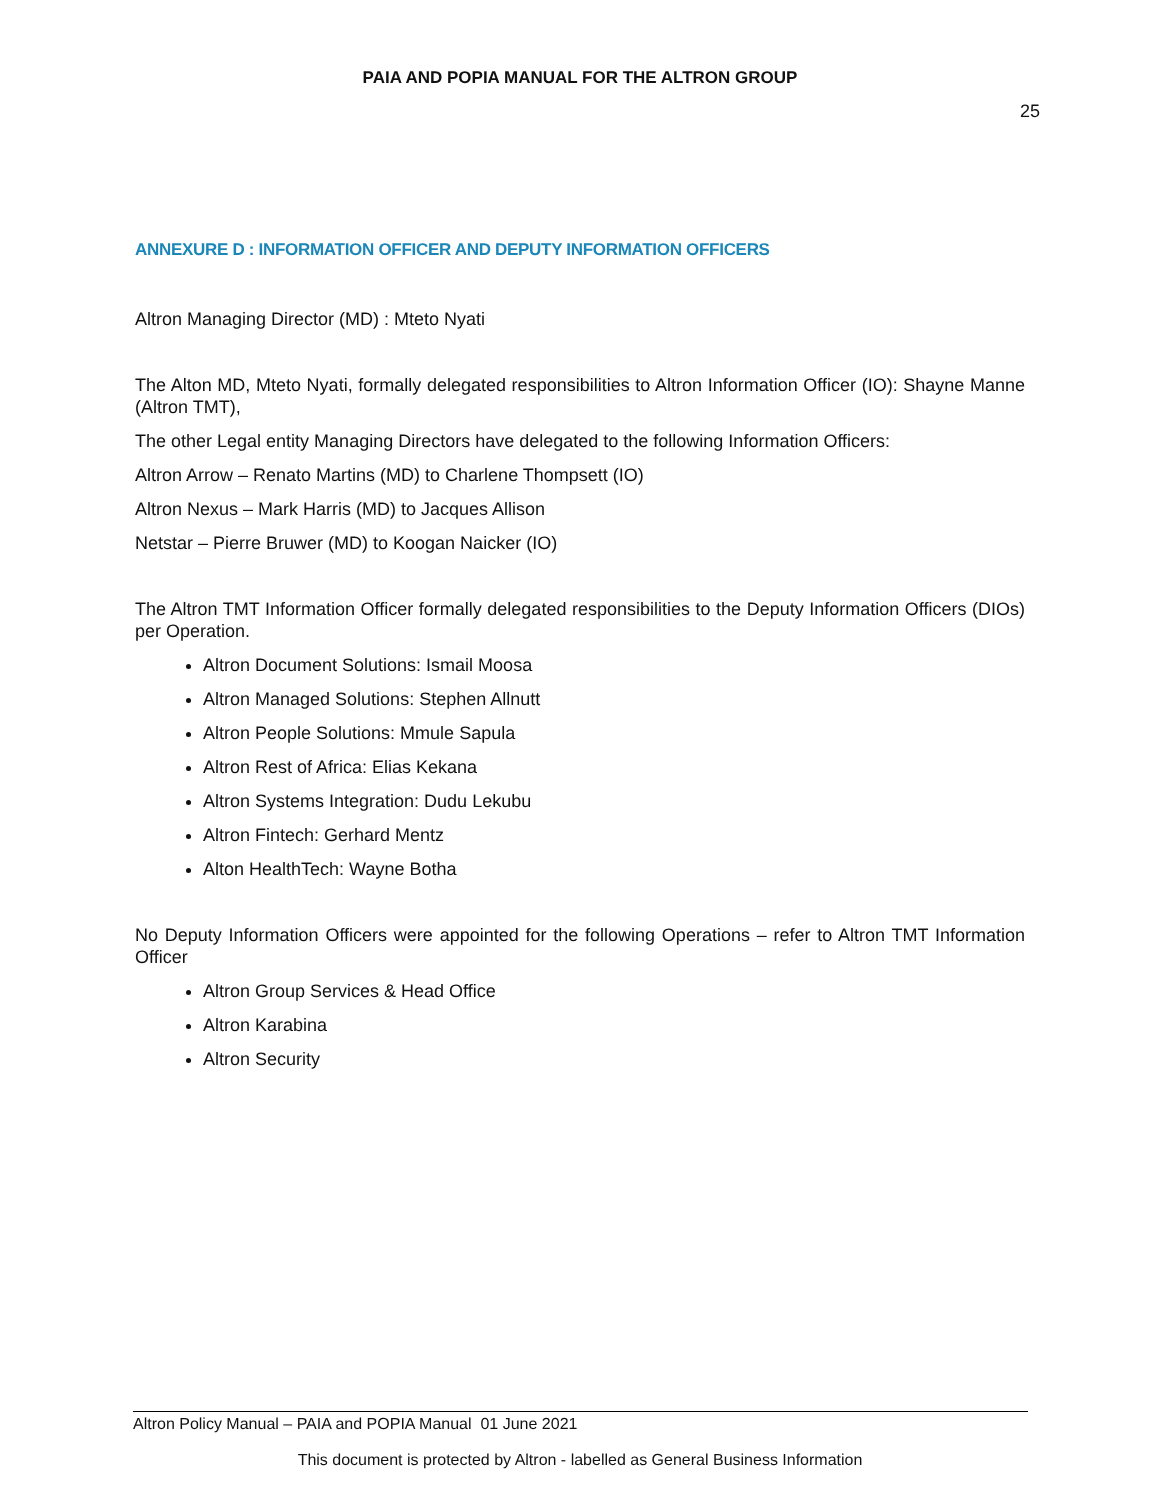PAIA AND POPIA MANUAL FOR THE ALTRON GROUP
25
ANNEXURE D : INFORMATION OFFICER AND DEPUTY INFORMATION OFFICERS
Altron Managing Director (MD) : Mteto Nyati
The Alton MD, Mteto Nyati, formally delegated responsibilities to Altron Information Officer (IO): Shayne Manne (Altron TMT),
The other Legal entity Managing Directors have delegated to the following Information Officers:
Altron Arrow – Renato Martins (MD) to Charlene Thompsett (IO)
Altron Nexus – Mark Harris (MD) to Jacques Allison
Netstar – Pierre Bruwer (MD) to Koogan Naicker (IO)
The Altron TMT Information Officer formally delegated responsibilities to the Deputy Information Officers (DIOs) per Operation.
Altron Document Solutions: Ismail Moosa
Altron Managed Solutions: Stephen Allnutt
Altron People Solutions: Mmule Sapula
Altron Rest of Africa: Elias Kekana
Altron Systems Integration: Dudu Lekubu
Altron Fintech: Gerhard Mentz
Alton HealthTech: Wayne Botha
No Deputy Information Officers were appointed for the following Operations – refer to Altron TMT Information Officer
Altron Group Services & Head Office
Altron Karabina
Altron Security
Altron Policy Manual – PAIA and POPIA Manual 01 June 2021
This document is protected by Altron - labelled as General Business Information